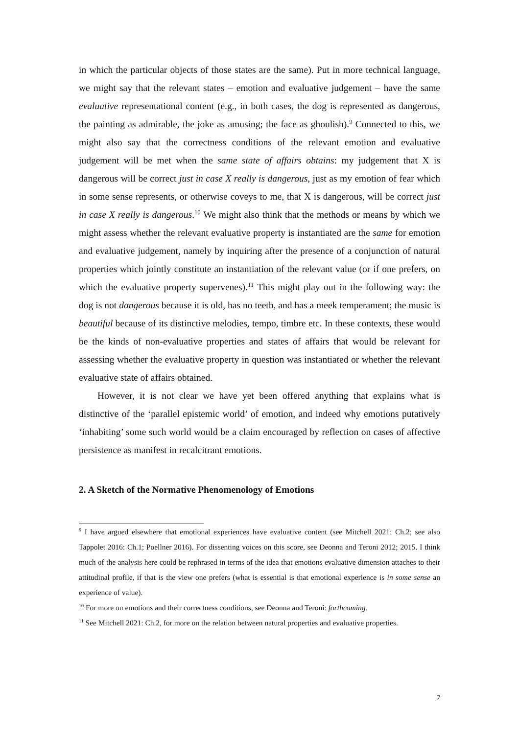in which the particular objects of those states are the same). Put in more technical language, we might say that the relevant states – emotion and evaluative judgement – have the same evaluative representational content (e.g., in both cases, the dog is represented as dangerous, the painting as admirable, the joke as amusing; the face as ghoulish).<sup>9</sup> Connected to this, we might also say that the correctness conditions of the relevant emotion and evaluative judgement will be met when the same state of affairs obtains: my judgement that X is dangerous will be correct just in case X really is dangerous, just as my emotion of fear which in some sense represents, or otherwise coveys to me, that X is dangerous, will be correct just in case X really is dangerous.<sup>10</sup> We might also think that the methods or means by which we might assess whether the relevant evaluative property is instantiated are the same for emotion and evaluative judgement, namely by inquiring after the presence of a conjunction of natural properties which jointly constitute an instantiation of the relevant value (or if one prefers, on which the evaluative property supervenes).<sup>11</sup> This might play out in the following way: the dog is not dangerous because it is old, has no teeth, and has a meek temperament; the music is beautiful because of its distinctive melodies, tempo, timbre etc. In these contexts, these would be the kinds of non-evaluative properties and states of affairs that would be relevant for assessing whether the evaluative property in question was instantiated or whether the relevant evaluative state of affairs obtained.
However, it is not clear we have yet been offered anything that explains what is distinctive of the ‘parallel epistemic world’ of emotion, and indeed why emotions putatively ‘inhabiting’ some such world would be a claim encouraged by reflection on cases of affective persistence as manifest in recalcitrant emotions.
2. A Sketch of the Normative Phenomenology of Emotions
<sup>9</sup> I have argued elsewhere that emotional experiences have evaluative content (see Mitchell 2021: Ch.2; see also Tappolet 2016: Ch.1; Poellner 2016). For dissenting voices on this score, see Deonna and Teroni 2012; 2015. I think much of the analysis here could be rephrased in terms of the idea that emotions evaluative dimension attaches to their attitudinal profile, if that is the view one prefers (what is essential is that emotional experience is in some sense an experience of value).
<sup>10</sup> For more on emotions and their correctness conditions, see Deonna and Teroni: forthcoming.
<sup>11</sup> See Mitchell 2021: Ch.2, for more on the relation between natural properties and evaluative properties.
7